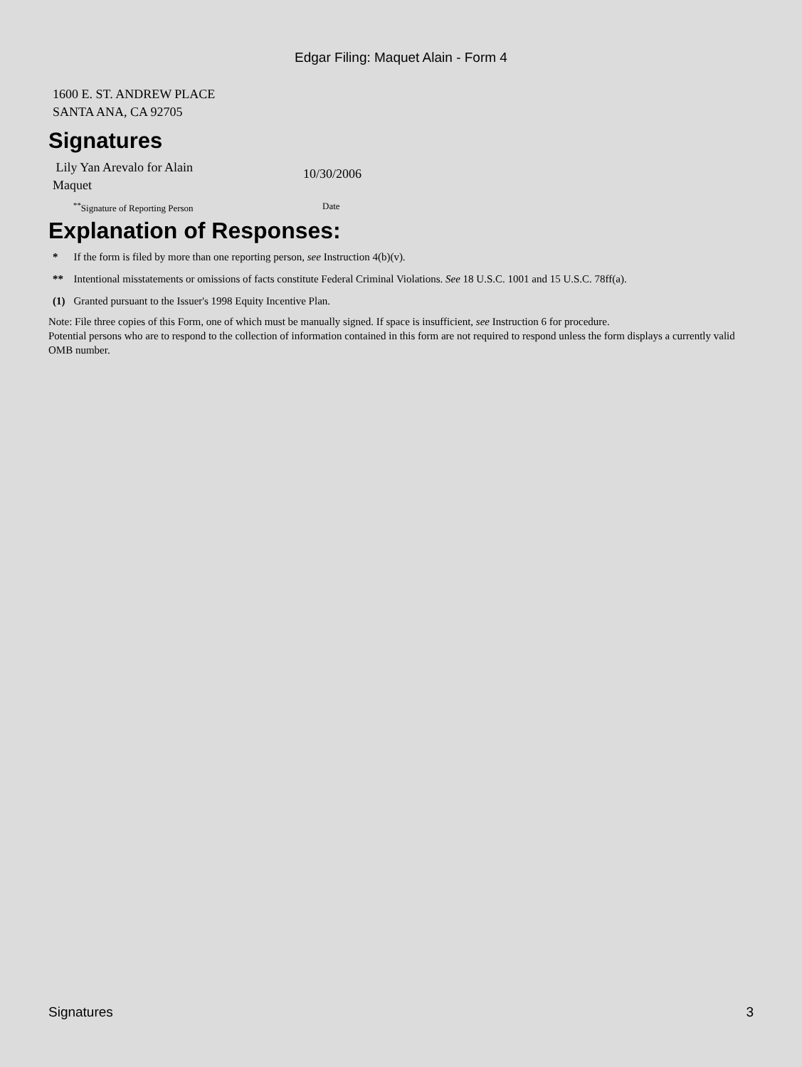Edgar Filing: Maquet Alain - Form 4
1600 E. ST. ANDREW PLACE
SANTA ANA, CA 92705
Signatures
| Lily Yan Arevalo for Alain Maquet | 10/30/2006 |
| <sup>**</sup> Signature of Reporting Person | Date |
Explanation of Responses:
| * | If the form is filed by more than one reporting person, see Instruction 4(b)(v). |
| ** | Intentional misstatements or omissions of facts constitute Federal Criminal Violations. See 18 U.S.C. 1001 and 15 U.S.C. 78ff(a). |
| (1) | Granted pursuant to the Issuer's 1998 Equity Incentive Plan. |
Note: File three copies of this Form, one of which must be manually signed. If space is insufficient, see Instruction 6 for procedure.
Potential persons who are to respond to the collection of information contained in this form are not required to respond unless the form displays a currently valid OMB number.
Signatures 3